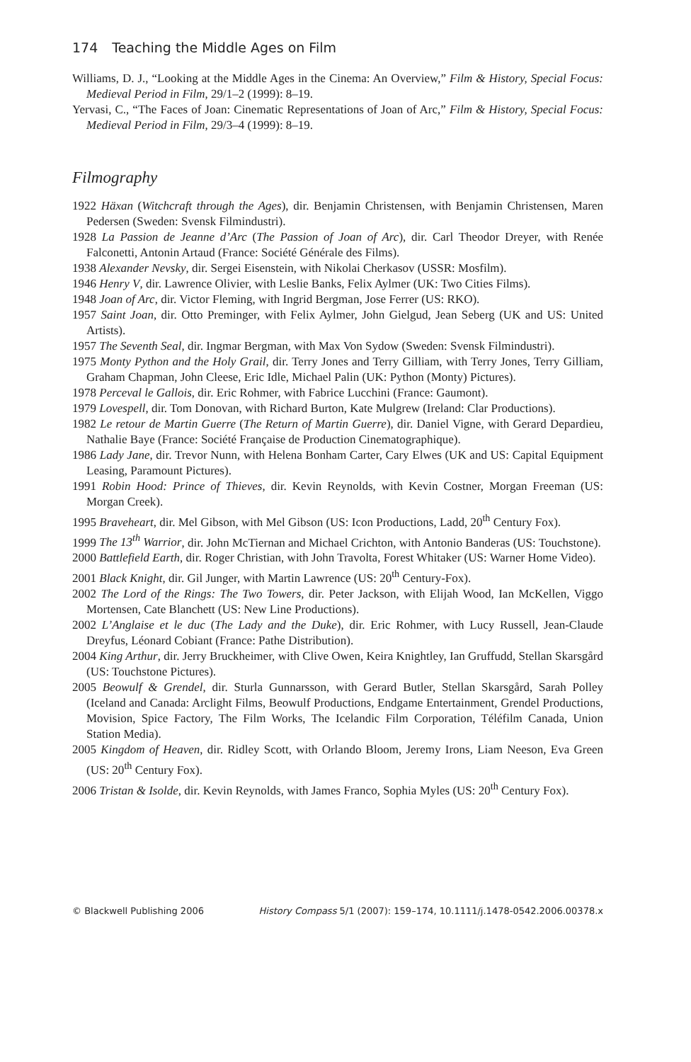174 Teaching the Middle Ages on Film
Williams, D. J., “Looking at the Middle Ages in the Cinema: An Overview,” Film & History, Special Focus: Medieval Period in Film, 29/1–2 (1999): 8–19.
Yervasi, C., “The Faces of Joan: Cinematic Representations of Joan of Arc,” Film & History, Special Focus: Medieval Period in Film, 29/3–4 (1999): 8–19.
Filmography
1922 Häxan (Witchcraft through the Ages), dir. Benjamin Christensen, with Benjamin Christensen, Maren Pedersen (Sweden: Svensk Filmindustri).
1928 La Passion de Jeanne d’Arc (The Passion of Joan of Arc), dir. Carl Theodor Dreyer, with Renée Falconetti, Antonin Artaud (France: Société Générale des Films).
1938 Alexander Nevsky, dir. Sergei Eisenstein, with Nikolai Cherkasov (USSR: Mosfilm).
1946 Henry V, dir. Lawrence Olivier, with Leslie Banks, Felix Aylmer (UK: Two Cities Films).
1948 Joan of Arc, dir. Victor Fleming, with Ingrid Bergman, Jose Ferrer (US: RKO).
1957 Saint Joan, dir. Otto Preminger, with Felix Aylmer, John Gielgud, Jean Seberg (UK and US: United Artists).
1957 The Seventh Seal, dir. Ingmar Bergman, with Max Von Sydow (Sweden: Svensk Filmindustri).
1975 Monty Python and the Holy Grail, dir. Terry Jones and Terry Gilliam, with Terry Jones, Terry Gilliam, Graham Chapman, John Cleese, Eric Idle, Michael Palin (UK: Python (Monty) Pictures).
1978 Perceval le Gallois, dir. Eric Rohmer, with Fabrice Lucchini (France: Gaumont).
1979 Lovespell, dir. Tom Donovan, with Richard Burton, Kate Mulgrew (Ireland: Clar Productions).
1982 Le retour de Martin Guerre (The Return of Martin Guerre), dir. Daniel Vigne, with Gerard Depardieu, Nathalie Baye (France: Société Française de Production Cinematographique).
1986 Lady Jane, dir. Trevor Nunn, with Helena Bonham Carter, Cary Elwes (UK and US: Capital Equipment Leasing, Paramount Pictures).
1991 Robin Hood: Prince of Thieves, dir. Kevin Reynolds, with Kevin Costner, Morgan Freeman (US: Morgan Creek).
1995 Braveheart, dir. Mel Gibson, with Mel Gibson (US: Icon Productions, Ladd, 20<sup>th</sup> Century Fox).
1999 The 13<sup>th</sup> Warrior, dir. John McTiernan and Michael Crichton, with Antonio Banderas (US: Touchstone).
2000 Battlefield Earth, dir. Roger Christian, with John Travolta, Forest Whitaker (US: Warner Home Video).
2001 Black Knight, dir. Gil Junger, with Martin Lawrence (US: 20<sup>th</sup> Century-Fox).
2002 The Lord of the Rings: The Two Towers, dir. Peter Jackson, with Elijah Wood, Ian McKellen, Viggo Mortensen, Cate Blanchett (US: New Line Productions).
2002 L’Anglaise et le duc (The Lady and the Duke), dir. Eric Rohmer, with Lucy Russell, Jean-Claude Dreyfus, Léonard Cobiant (France: Pathe Distribution).
2004 King Arthur, dir. Jerry Bruckheimer, with Clive Owen, Keira Knightley, Ian Gruffudd, Stellan Skarsgård (US: Touchstone Pictures).
2005 Beowulf & Grendel, dir. Sturla Gunnarsson, with Gerard Butler, Stellan Skarsgård, Sarah Polley (Iceland and Canada: Arclight Films, Beowulf Productions, Endgame Entertainment, Grendel Productions, Movision, Spice Factory, The Film Works, The Icelandic Film Corporation, Téléfilm Canada, Union Station Media).
2005 Kingdom of Heaven, dir. Ridley Scott, with Orlando Bloom, Jeremy Irons, Liam Neeson, Eva Green (US: 20<sup>th</sup> Century Fox).
2006 Tristan & Isolde, dir. Kevin Reynolds, with James Franco, Sophia Myles (US: 20<sup>th</sup> Century Fox).
© Blackwell Publishing 2006 History Compass 5/1 (2007): 159–174, 10.1111/j.1478-0542.2006.00378.x